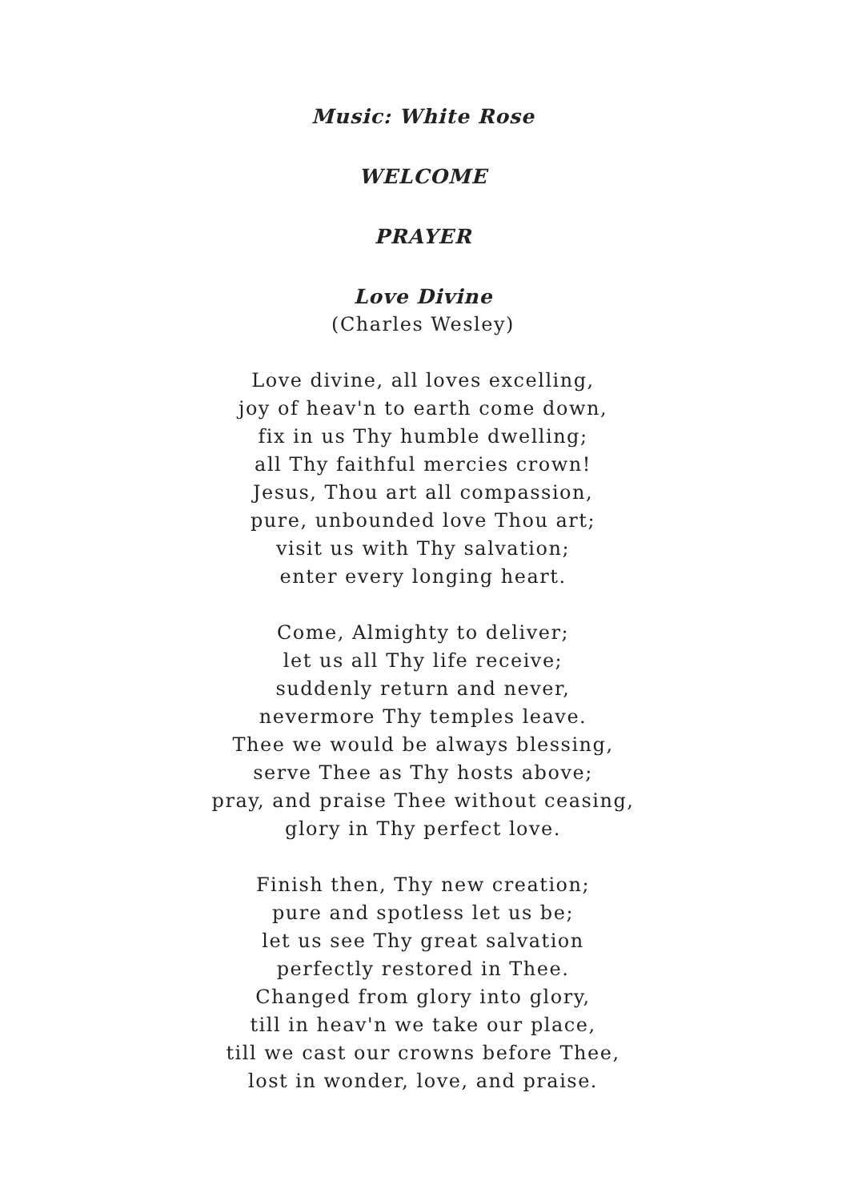Music: White Rose
WELCOME
PRAYER
Love Divine
(Charles Wesley)
Love divine, all loves excelling,
joy of heav'n to earth come down,
fix in us Thy humble dwelling;
all Thy faithful mercies crown!
Jesus, Thou art all compassion,
pure, unbounded love Thou art;
visit us with Thy salvation;
enter every longing heart.
Come, Almighty to deliver;
let us all Thy life receive;
suddenly return and never,
nevermore Thy temples leave.
Thee we would be always blessing,
serve Thee as Thy hosts above;
pray, and praise Thee without ceasing,
glory in Thy perfect love.
Finish then, Thy new creation;
pure and spotless let us be;
let us see Thy great salvation
perfectly restored in Thee.
Changed from glory into glory,
till in heav'n we take our place,
till we cast our crowns before Thee,
lost in wonder, love, and praise.